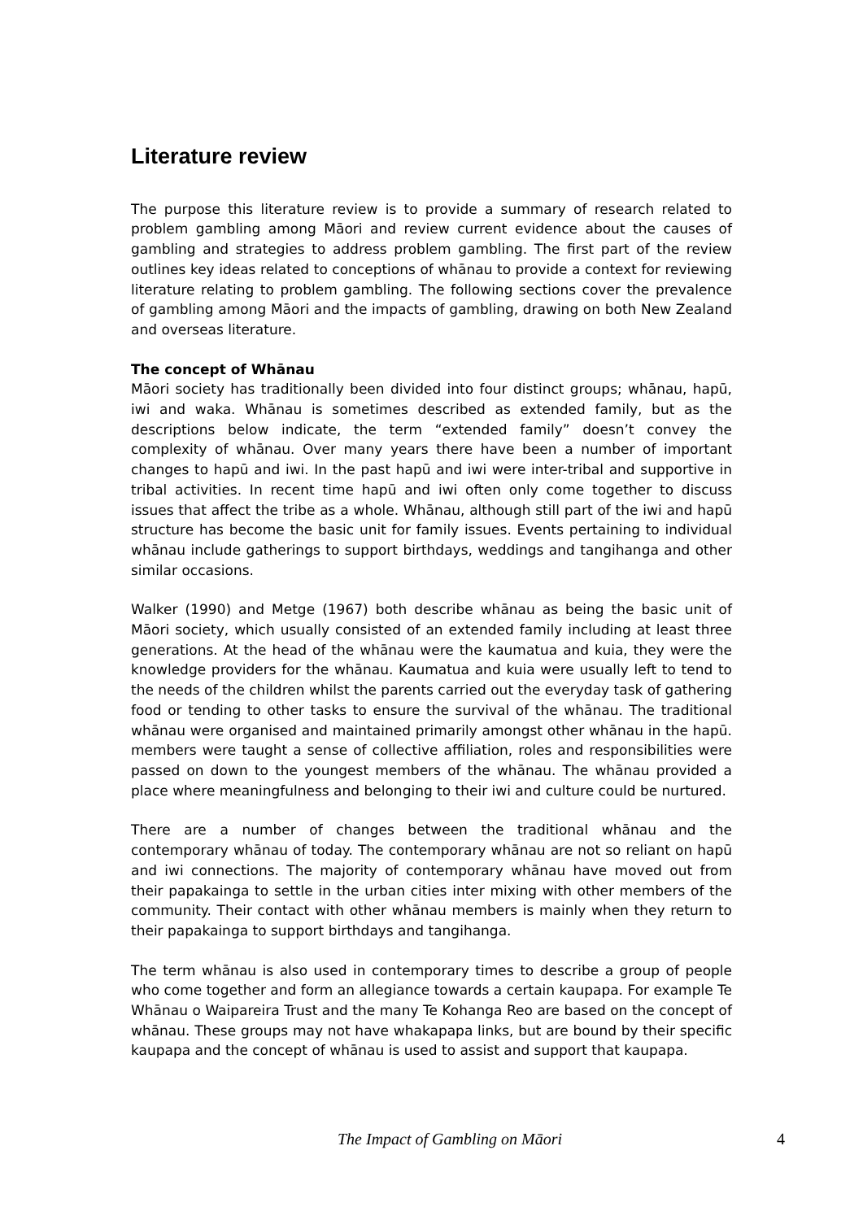Literature review
The purpose this literature review is to provide a summary of research related to problem gambling among Māori and review current evidence about the causes of gambling and strategies to address problem gambling. The first part of the review outlines key ideas related to conceptions of whānau to provide a context for reviewing literature relating to problem gambling. The following sections cover the prevalence of gambling among Māori and the impacts of gambling, drawing on both New Zealand and overseas literature.
The concept of Whānau
Māori society has traditionally been divided into four distinct groups; whānau, hapū, iwi and waka. Whānau is sometimes described as extended family, but as the descriptions below indicate, the term “extended family” doesn’t convey the complexity of whānau. Over many years there have been a number of important changes to hapū and iwi. In the past hapū and iwi were inter-tribal and supportive in tribal activities. In recent time hapū and iwi often only come together to discuss issues that affect the tribe as a whole. Whānau, although still part of the iwi and hapū structure has become the basic unit for family issues. Events pertaining to individual whānau include gatherings to support birthdays, weddings and tangihanga and other similar occasions.
Walker (1990) and Metge (1967) both describe whānau as being the basic unit of Māori society, which usually consisted of an extended family including at least three generations. At the head of the whānau were the kaumatua and kuia, they were the knowledge providers for the whānau. Kaumatua and kuia were usually left to tend to the needs of the children whilst the parents carried out the everyday task of gathering food or tending to other tasks to ensure the survival of the whānau. The traditional whānau were organised and maintained primarily amongst other whānau in the hapū. members were taught a sense of collective affiliation, roles and responsibilities were passed on down to the youngest members of the whānau. The whānau provided a place where meaningfulness and belonging to their iwi and culture could be nurtured.
There are a number of changes between the traditional whānau and the contemporary whānau of today. The contemporary whānau are not so reliant on hapū and iwi connections. The majority of contemporary whānau have moved out from their papakainga to settle in the urban cities inter mixing with other members of the community. Their contact with other whānau members is mainly when they return to their papakainga to support birthdays and tangihanga.
The term whānau is also used in contemporary times to describe a group of people who come together and form an allegiance towards a certain kaupapa. For example Te Whānau o Waipareira Trust and the many Te Kohanga Reo are based on the concept of whānau. These groups may not have whakapapa links, but are bound by their specific kaupapa and the concept of whānau is used to assist and support that kaupapa.
The Impact of Gambling on Māori 4